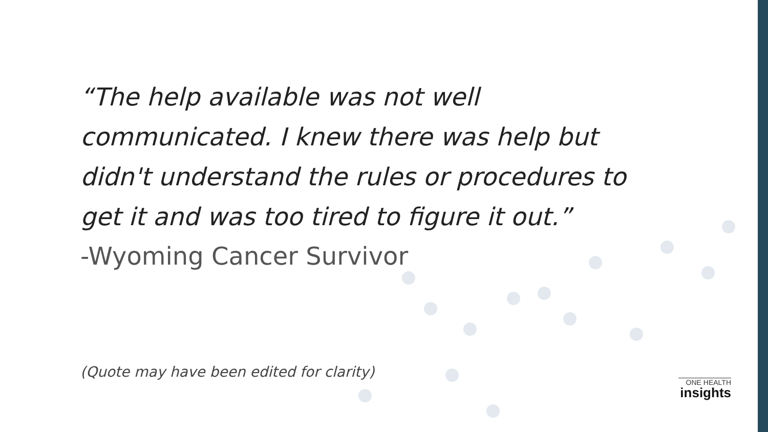“The help available was not well communicated. I knew there was help but didn't understand the rules or procedures to get it and was too tired to figure it out.”
-Wyoming Cancer Survivor
(Quote may have been edited for clarity)
ONE HEALTH
insights